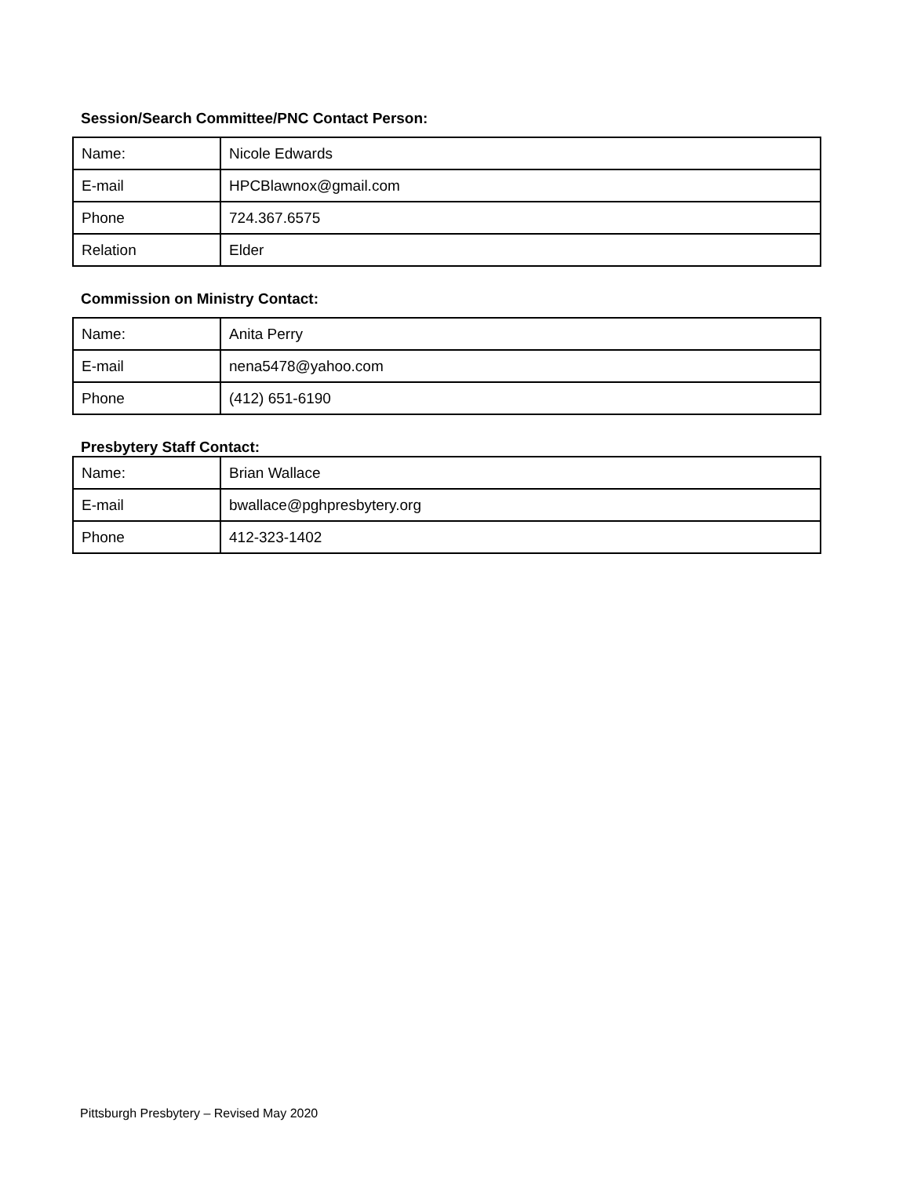Session/Search Committee/PNC Contact Person:
| Name: | Nicole Edwards |
| E-mail | HPCBlawnox@gmail.com |
| Phone | 724.367.6575 |
| Relation | Elder |
Commission on Ministry Contact:
| Name: | Anita Perry |
| E-mail | nena5478@yahoo.com |
| Phone | (412) 651-6190 |
Presbytery Staff Contact:
| Name: | Brian Wallace |
| E-mail | bwallace@pghpresbytery.org |
| Phone | 412-323-1402 |
Pittsburgh Presbytery – Revised May 2020